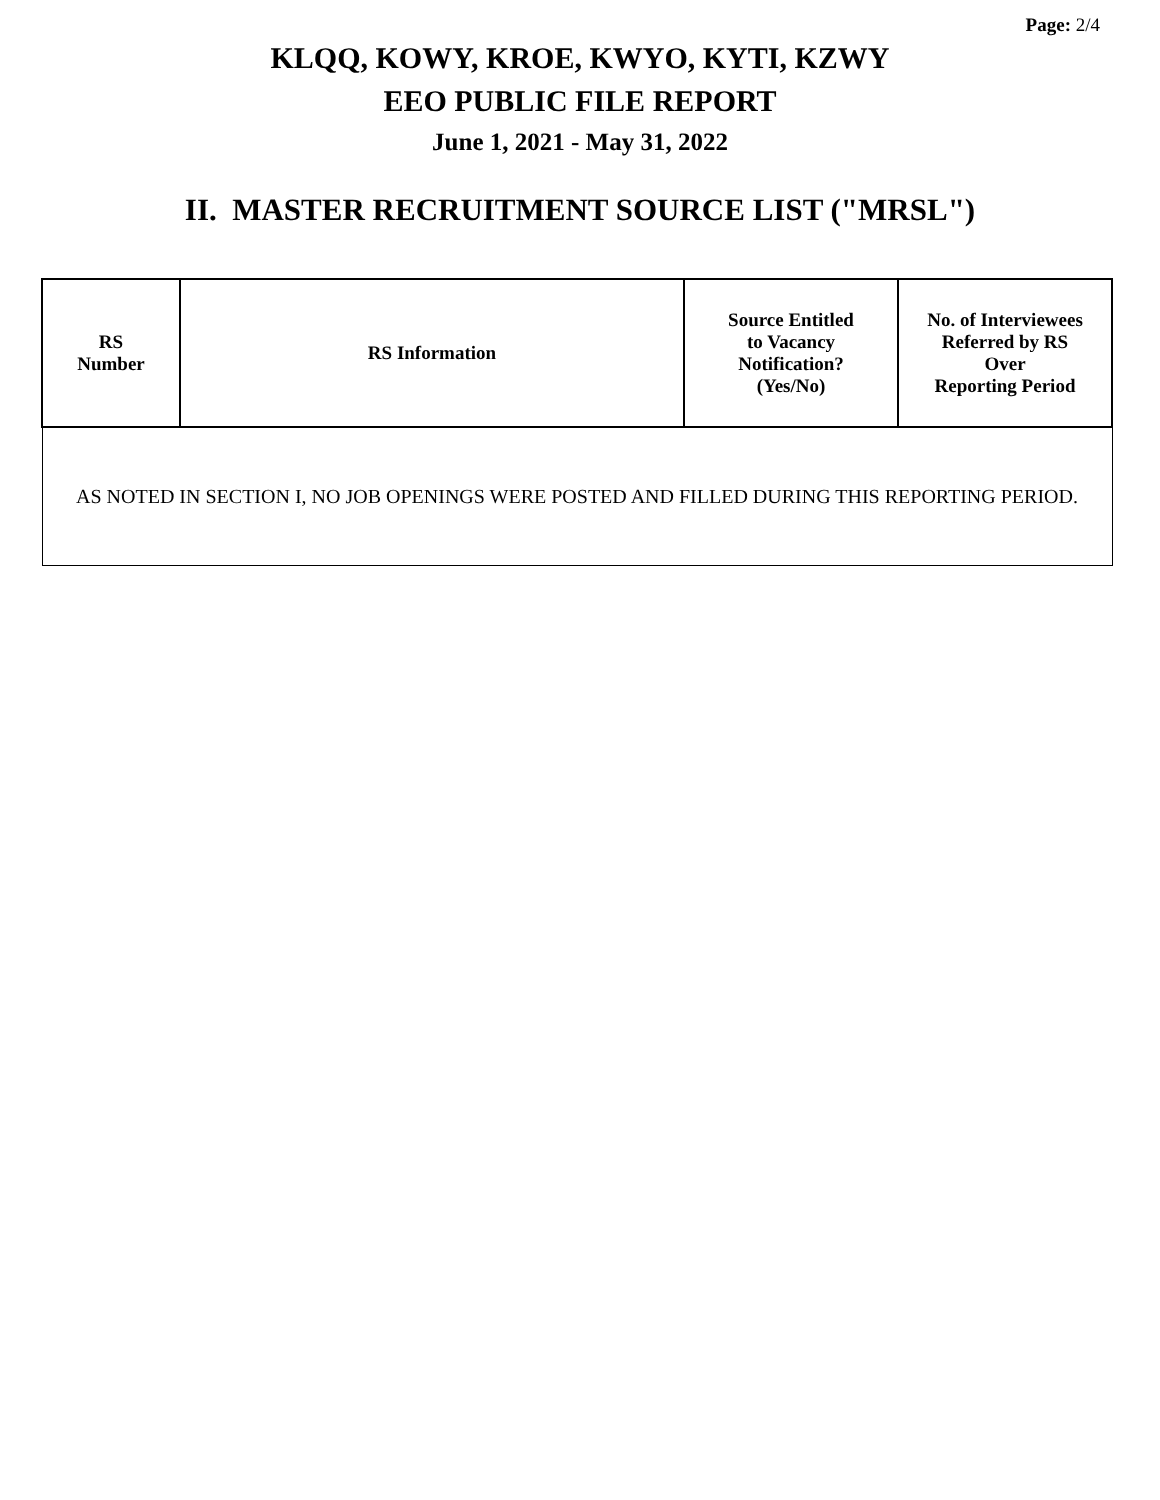Page: 2/4
KLQQ, KOWY, KROE, KWYO, KYTI, KZWY
EEO PUBLIC FILE REPORT
June 1, 2021 - May 31, 2022
II. MASTER RECRUITMENT SOURCE LIST ("MRSL")
| RS Number | RS Information | Source Entitled to Vacancy Notification? (Yes/No) | No. of Interviewees Referred by RS Over Reporting Period |
| --- | --- | --- | --- |
| AS NOTED IN SECTION I, NO JOB OPENINGS WERE POSTED AND FILLED DURING THIS REPORTING PERIOD. | | | |